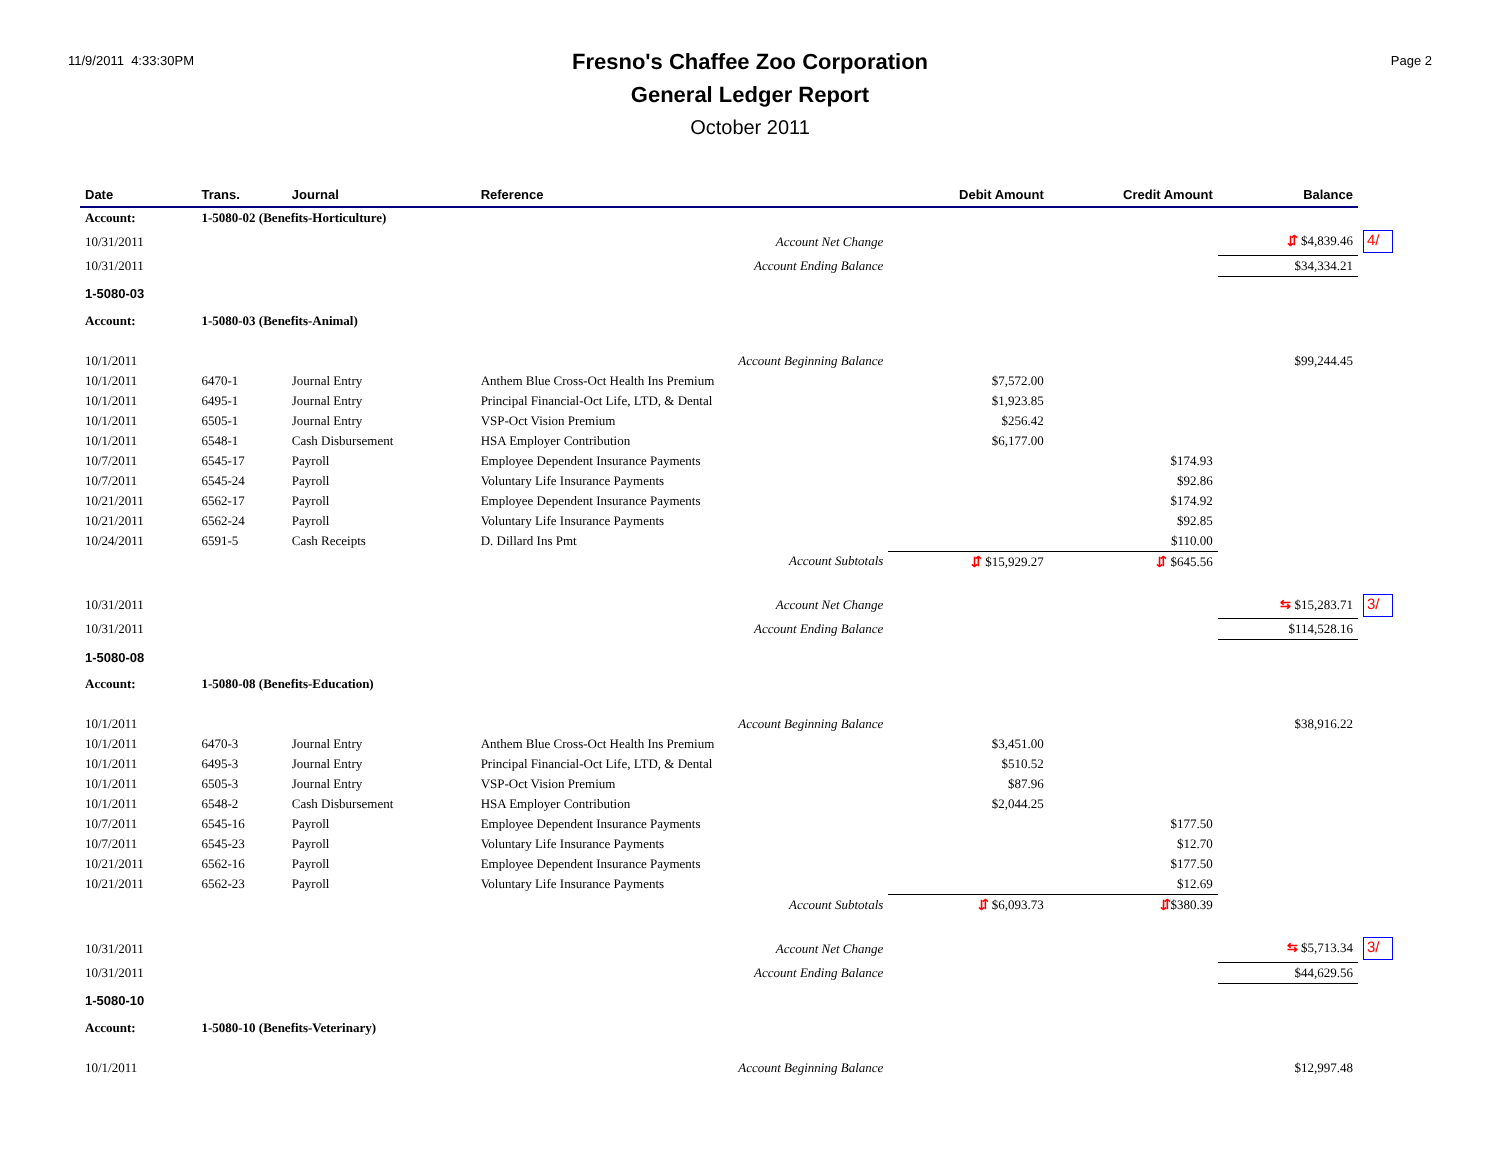11/9/2011 4:33:30PM
Fresno's Chaffee Zoo Corporation
General Ledger Report
October 2011
Page 2
| Date | Trans. | Journal | Reference | Debit Amount | Credit Amount | Balance | |
| --- | --- | --- | --- | --- | --- | --- | --- |
| Account: | 1-5080-02 (Benefits-Horticulture) | | | | | | |
| 10/31/2011 | | | Account Net Change | | | ⇵ $4,839.46 | 4/ |
| 10/31/2011 | | | Account Ending Balance | | | $34,334.21 | |
| 1-5080-03 | | | | | | | |
| Account: | 1-5080-03 (Benefits-Animal) | | | | | | |
| 10/1/2011 | | | Account Beginning Balance | | | $99,244.45 | |
| 10/1/2011 | 6470-1 | Journal Entry | Anthem Blue Cross-Oct Health Ins Premium | $7,572.00 | | | |
| 10/1/2011 | 6495-1 | Journal Entry | Principal Financial-Oct Life, LTD, & Dental | $1,923.85 | | | |
| 10/1/2011 | 6505-1 | Journal Entry | VSP-Oct Vision Premium | $256.42 | | | |
| 10/1/2011 | 6548-1 | Cash Disbursement | HSA Employer Contribution | $6,177.00 | | | |
| 10/7/2011 | 6545-17 | Payroll | Employee Dependent Insurance Payments | | $174.93 | | |
| 10/7/2011 | 6545-24 | Payroll | Voluntary Life Insurance Payments | | $92.86 | | |
| 10/21/2011 | 6562-17 | Payroll | Employee Dependent Insurance Payments | | $174.92 | | |
| 10/21/2011 | 6562-24 | Payroll | Voluntary Life Insurance Payments | | $92.85 | | |
| 10/24/2011 | 6591-5 | Cash Receipts | D. Dillard Ins Pmt | | $110.00 | | |
| | | | Account Subtotals | ⇵ $15,929.27 | ⇵ $645.56 | | |
| 10/31/2011 | | | Account Net Change | | | ⇆ $15,283.71 | 3/ |
| 10/31/2011 | | | Account Ending Balance | | | $114,528.16 | |
| 1-5080-08 | | | | | | | |
| Account: | 1-5080-08 (Benefits-Education) | | | | | | |
| 10/1/2011 | | | Account Beginning Balance | | | $38,916.22 | |
| 10/1/2011 | 6470-3 | Journal Entry | Anthem Blue Cross-Oct Health Ins Premium | $3,451.00 | | | |
| 10/1/2011 | 6495-3 | Journal Entry | Principal Financial-Oct Life, LTD, & Dental | $510.52 | | | |
| 10/1/2011 | 6505-3 | Journal Entry | VSP-Oct Vision Premium | $87.96 | | | |
| 10/1/2011 | 6548-2 | Cash Disbursement | HSA Employer Contribution | $2,044.25 | | | |
| 10/7/2011 | 6545-16 | Payroll | Employee Dependent Insurance Payments | | $177.50 | | |
| 10/7/2011 | 6545-23 | Payroll | Voluntary Life Insurance Payments | | $12.70 | | |
| 10/21/2011 | 6562-16 | Payroll | Employee Dependent Insurance Payments | | $177.50 | | |
| 10/21/2011 | 6562-23 | Payroll | Voluntary Life Insurance Payments | | $12.69 | | |
| | | | Account Subtotals | ⇵ $6,093.73 | ⇵ $380.39 | | |
| 10/31/2011 | | | Account Net Change | | | ⇆ $5,713.34 | 3/ |
| 10/31/2011 | | | Account Ending Balance | | | $44,629.56 | |
| 1-5080-10 | | | | | | | |
| Account: | 1-5080-10 (Benefits-Veterinary) | | | | | | |
| 10/1/2011 | | | Account Beginning Balance | | | $12,997.48 | |